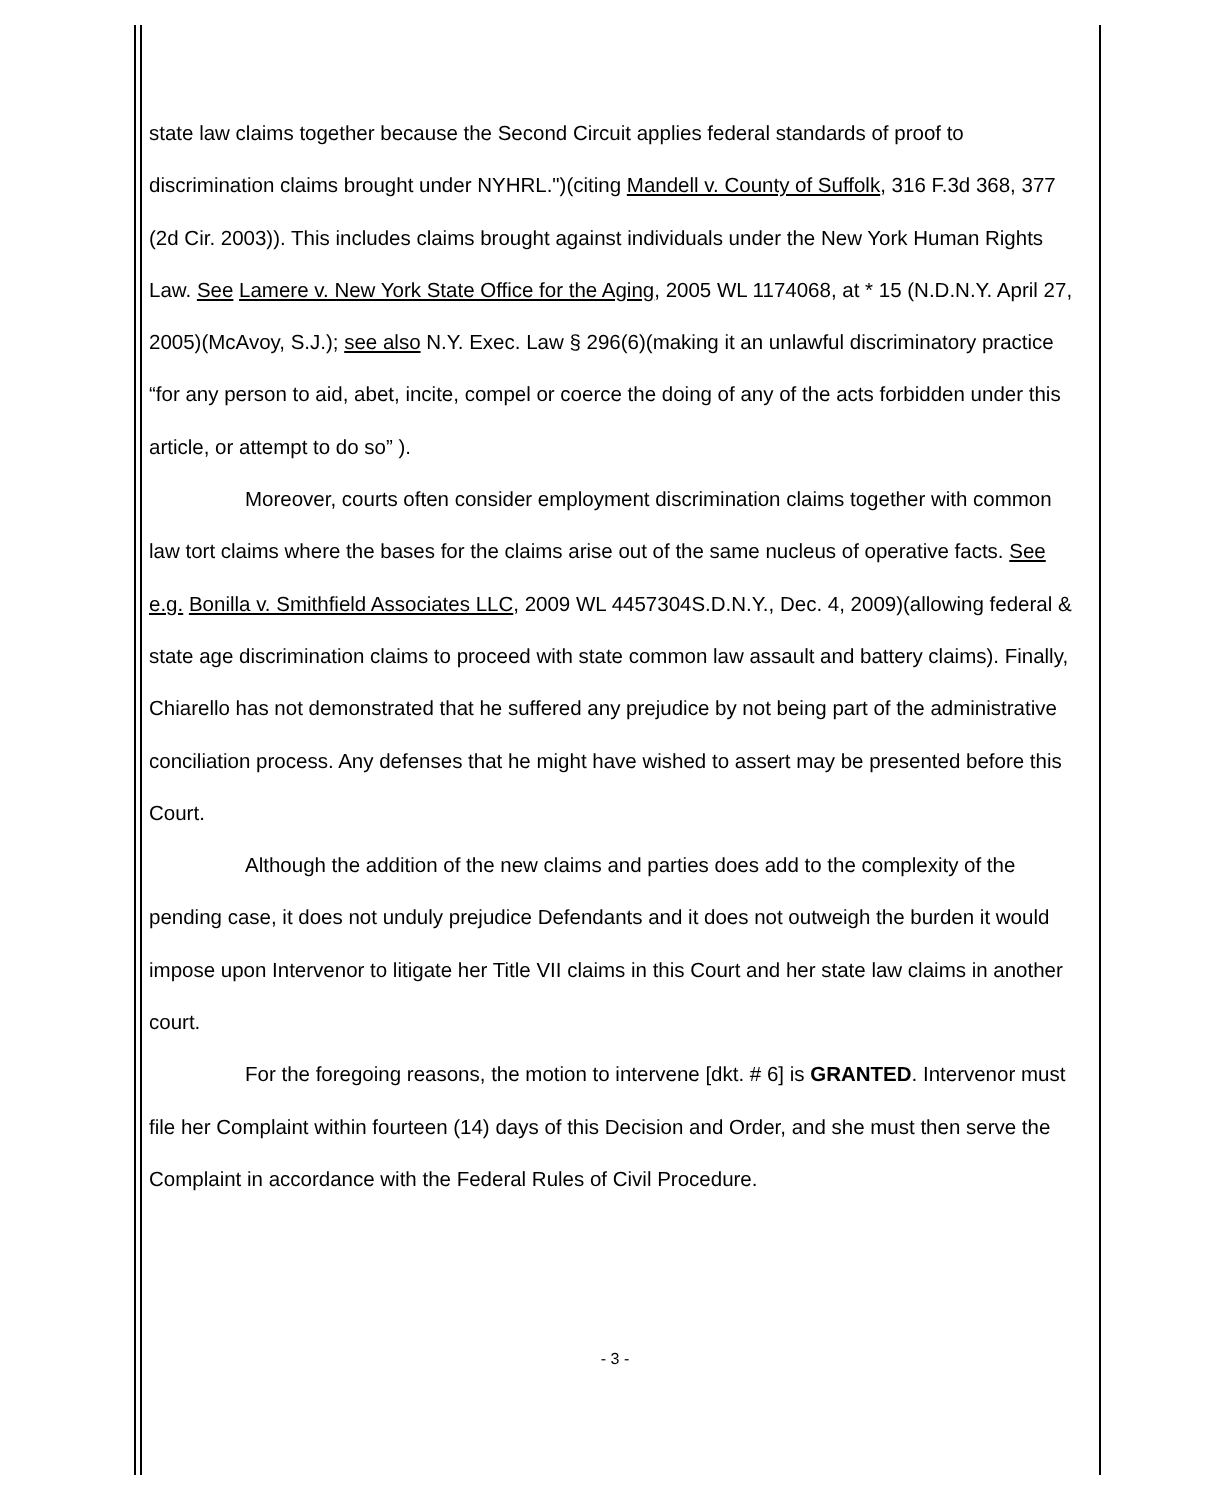state law claims together because the Second Circuit applies federal standards of proof to discrimination claims brought under NYHRL.")(citing Mandell v. County of Suffolk, 316 F.3d 368, 377 (2d Cir. 2003)). This includes claims brought against individuals under the New York Human Rights Law. See Lamere v. New York State Office for the Aging, 2005 WL 1174068, at * 15 (N.D.N.Y. April 27, 2005)(McAvoy, S.J.); see also N.Y. Exec. Law § 296(6)(making it an unlawful discriminatory practice “for any person to aid, abet, incite, compel or coerce the doing of any of the acts forbidden under this article, or attempt to do so” ).
Moreover, courts often consider employment discrimination claims together with common law tort claims where the bases for the claims arise out of the same nucleus of operative facts. See e.g. Bonilla v. Smithfield Associates LLC, 2009 WL 4457304S.D.N.Y., Dec. 4, 2009)(allowing federal & state age discrimination claims to proceed with state common law assault and battery claims). Finally, Chiarello has not demonstrated that he suffered any prejudice by not being part of the administrative conciliation process. Any defenses that he might have wished to assert may be presented before this Court.
Although the addition of the new claims and parties does add to the complexity of the pending case, it does not unduly prejudice Defendants and it does not outweigh the burden it would impose upon Intervenor to litigate her Title VII claims in this Court and her state law claims in another court.
For the foregoing reasons, the motion to intervene [dkt. # 6] is GRANTED. Intervenor must file her Complaint within fourteen (14) days of this Decision and Order, and she must then serve the Complaint in accordance with the Federal Rules of Civil Procedure.
- 3 -